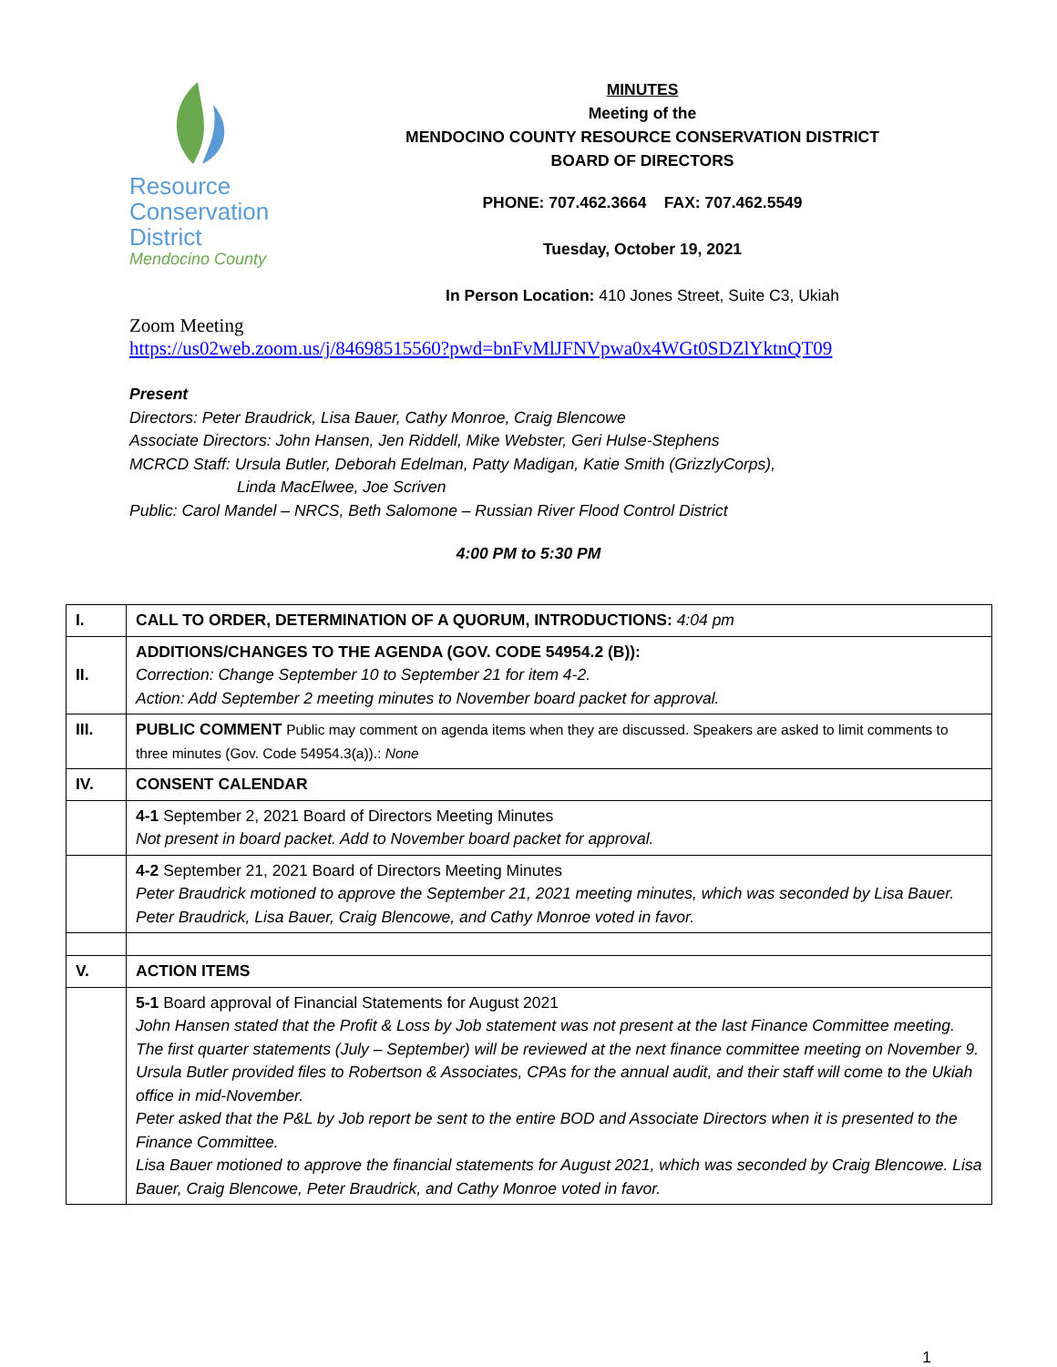Resource
Conservation
District
Mendocino County
MINUTES
Meeting of the
MENDOCINO COUNTY RESOURCE CONSERVATION DISTRICT
BOARD OF DIRECTORS
PHONE: 707.462.3664 FAX: 707.462.5549
Tuesday, October 19, 2021
In Person Location: 410 Jones Street, Suite C3, Ukiah
Zoom Meeting
https://us02web.zoom.us/j/84698515560?pwd=bnFvMlJFNVpwa0x4WGt0SDZlYktnQT09
Present
Directors: Peter Braudrick, Lisa Bauer, Cathy Monroe, Craig Blencowe
Associate Directors: John Hansen, Jen Riddell, Mike Webster, Geri Hulse-Stephens
MCRCD Staff: Ursula Butler, Deborah Edelman, Patty Madigan, Katie Smith (GrizzlyCorps),
Linda MacElwee, Joe Scriven
Public: Carol Mandel – NRCS, Beth Salomone – Russian River Flood Control District
4:00 PM to 5:30 PM
| I. | CALL TO ORDER, DETERMINATION OF A QUORUM, INTRODUCTIONS: 4:04 pm |
| II. | ADDITIONS/CHANGES TO THE AGENDA (GOV. CODE 54954.2 (B)): Correction: Change September 10 to September 21 for item 4-2. Action: Add September 2 meeting minutes to November board packet for approval. |
| III. | PUBLIC COMMENT Public may comment on agenda items when they are discussed. Speakers are asked to limit comments to three minutes (Gov. Code 54954.3(a)).: None |
| IV. | CONSENT CALENDAR |
| | 4-1 September 2, 2021 Board of Directors Meeting Minutes Not present in board packet. Add to November board packet for approval. |
| | 4-2 September 21, 2021 Board of Directors Meeting Minutes Peter Braudrick motioned to approve the September 21, 2021 meeting minutes, which was seconded by Lisa Bauer. Peter Braudrick, Lisa Bauer, Craig Blencowe, and Cathy Monroe voted in favor. |
| V. | ACTION ITEMS |
| | 5-1 Board approval of Financial Statements for August 2021 John Hansen stated that the Profit & Loss by Job statement was not present at the last Finance Committee meeting. The first quarter statements (July – September) will be reviewed at the next finance committee meeting on November 9. Ursula Butler provided files to Robertson & Associates, CPAs for the annual audit, and their staff will come to the Ukiah office in mid-November. Peter asked that the P&L by Job report be sent to the entire BOD and Associate Directors when it is presented to the Finance Committee. Lisa Bauer motioned to approve the financial statements for August 2021, which was seconded by Craig Blencowe. Lisa Bauer, Craig Blencowe, Peter Braudrick, and Cathy Monroe voted in favor. |
1